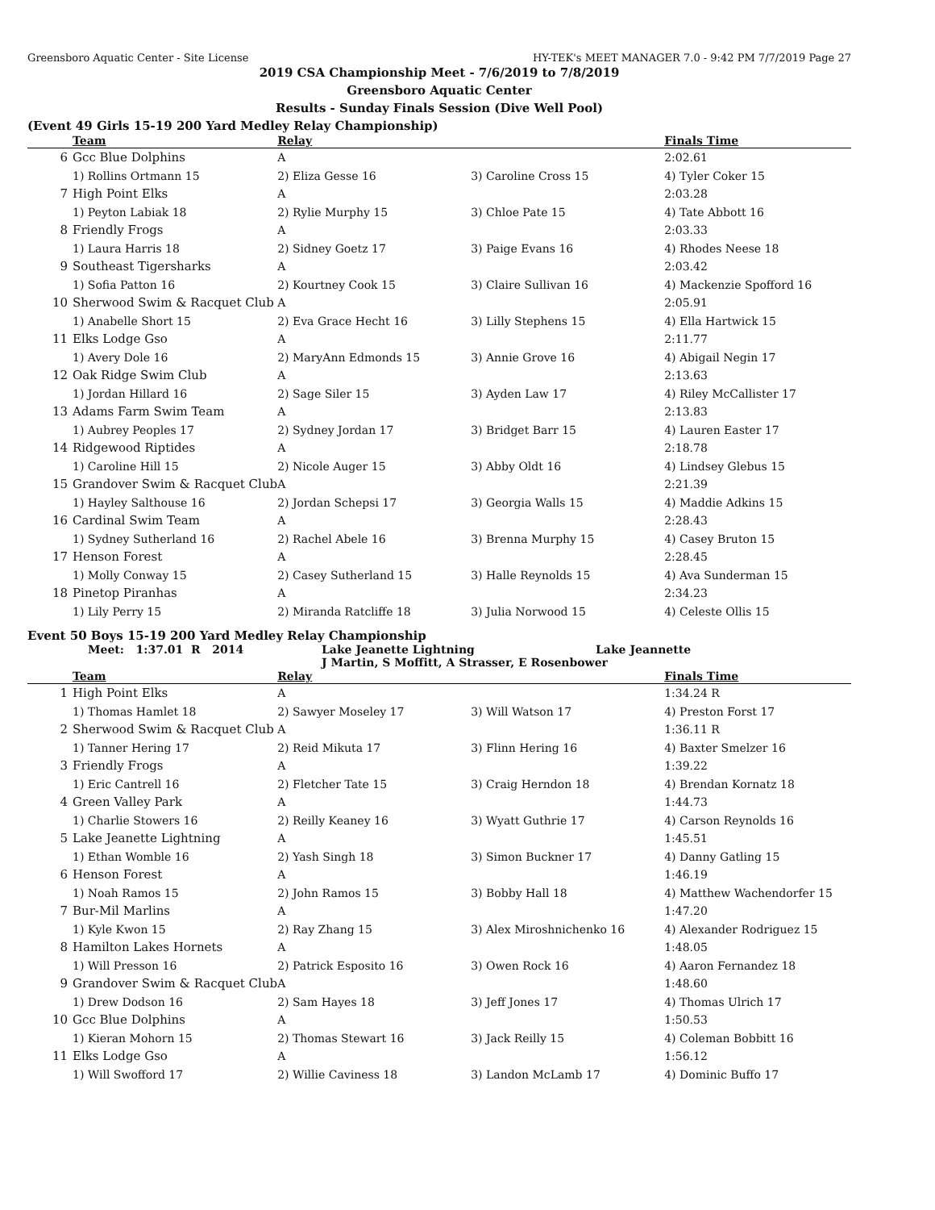Greensboro Aquatic Center - Site License HY-TEK's MEET MANAGER 7.0 - 9:42 PM 7/7/2019 Page 27
2019 CSA Championship Meet - 7/6/2019 to 7/8/2019
Greensboro Aquatic Center
Results - Sunday Finals Session (Dive Well Pool)
(Event 49 Girls 15-19 200 Yard Medley Relay Championship)
| | Team | Relay | | Finals Time |
| --- | --- | --- | --- | --- |
| 6 | Gcc Blue Dolphins | A | | 2:02.61 |
| | 1) Rollins Ortmann 15 | 2) Eliza Gesse 16 | 3) Caroline Cross 15 | 4) Tyler Coker 15 |
| 7 | High Point Elks | A | | 2:03.28 |
| | 1) Peyton Labiak 18 | 2) Rylie Murphy 15 | 3) Chloe Pate 15 | 4) Tate Abbott 16 |
| 8 | Friendly Frogs | A | | 2:03.33 |
| | 1) Laura Harris 18 | 2) Sidney Goetz 17 | 3) Paige Evans 16 | 4) Rhodes Neese 18 |
| 9 | Southeast Tigersharks | A | | 2:03.42 |
| | 1) Sofia Patton 16 | 2) Kourtney Cook 15 | 3) Claire Sullivan 16 | 4) Mackenzie Spofford 16 |
| 10 | Sherwood Swim & Racquet Club | A | | 2:05.91 |
| | 1) Anabelle Short 15 | 2) Eva Grace Hecht 16 | 3) Lilly Stephens 15 | 4) Ella Hartwick 15 |
| 11 | Elks Lodge Gso | A | | 2:11.77 |
| | 1) Avery Dole 16 | 2) MaryAnn Edmonds 15 | 3) Annie Grove 16 | 4) Abigail Negin 17 |
| 12 | Oak Ridge Swim Club | A | | 2:13.63 |
| | 1) Jordan Hillard 16 | 2) Sage Siler 15 | 3) Ayden Law 17 | 4) Riley McCallister 17 |
| 13 | Adams Farm Swim Team | A | | 2:13.83 |
| | 1) Aubrey Peoples 17 | 2) Sydney Jordan 17 | 3) Bridget Barr 15 | 4) Lauren Easter 17 |
| 14 | Ridgewood Riptides | A | | 2:18.78 |
| | 1) Caroline Hill 15 | 2) Nicole Auger 15 | 3) Abby Oldt 16 | 4) Lindsey Glebus 15 |
| 15 | Grandover Swim & Racquet Club | A | | 2:21.39 |
| | 1) Hayley Salthouse 16 | 2) Jordan Schepsi 17 | 3) Georgia Walls 15 | 4) Maddie Adkins 15 |
| 16 | Cardinal Swim Team | A | | 2:28.43 |
| | 1) Sydney Sutherland 16 | 2) Rachel Abele 16 | 3) Brenna Murphy 15 | 4) Casey Bruton 15 |
| 17 | Henson Forest | A | | 2:28.45 |
| | 1) Molly Conway 15 | 2) Casey Sutherland 15 | 3) Halle Reynolds 15 | 4) Ava Sunderman 15 |
| 18 | Pinetop Piranhas | A | | 2:34.23 |
| | 1) Lily Perry 15 | 2) Miranda Ratcliffe 18 | 3) Julia Norwood 15 | 4) Celeste Ollis 15 |
Event 50 Boys 15-19 200 Yard Medley Relay Championship
Meet: 1:37.01 R 2014 Lake Jeanette Lightning Lake Jeannette
J Martin, S Moffitt, A Strasser, E Rosenbower
| | Team | Relay | | Finals Time |
| --- | --- | --- | --- | --- |
| 1 | High Point Elks | A | | 1:34.24 R |
| | 1) Thomas Hamlet 18 | 2) Sawyer Moseley 17 | 3) Will Watson 17 | 4) Preston Forst 17 |
| 2 | Sherwood Swim & Racquet Club | A | | 1:36.11 R |
| | 1) Tanner Hering 17 | 2) Reid Mikuta 17 | 3) Flinn Hering 16 | 4) Baxter Smelzer 16 |
| 3 | Friendly Frogs | A | | 1:39.22 |
| | 1) Eric Cantrell 16 | 2) Fletcher Tate 15 | 3) Craig Herndon 18 | 4) Brendan Kornatz 18 |
| 4 | Green Valley Park | A | | 1:44.73 |
| | 1) Charlie Stowers 16 | 2) Reilly Keaney 16 | 3) Wyatt Guthrie 17 | 4) Carson Reynolds 16 |
| 5 | Lake Jeanette Lightning | A | | 1:45.51 |
| | 1) Ethan Womble 16 | 2) Yash Singh 18 | 3) Simon Buckner 17 | 4) Danny Gatling 15 |
| 6 | Henson Forest | A | | 1:46.19 |
| | 1) Noah Ramos 15 | 2) John Ramos 15 | 3) Bobby Hall 18 | 4) Matthew Wachendorfer 15 |
| 7 | Bur-Mil Marlins | A | | 1:47.20 |
| | 1) Kyle Kwon 15 | 2) Ray Zhang 15 | 3) Alex Miroshnichenko 16 | 4) Alexander Rodriguez 15 |
| 8 | Hamilton Lakes Hornets | A | | 1:48.05 |
| | 1) Will Presson 16 | 2) Patrick Esposito 16 | 3) Owen Rock 16 | 4) Aaron Fernandez 18 |
| 9 | Grandover Swim & Racquet Club | A | | 1:48.60 |
| | 1) Drew Dodson 16 | 2) Sam Hayes 18 | 3) Jeff Jones 17 | 4) Thomas Ulrich 17 |
| 10 | Gcc Blue Dolphins | A | | 1:50.53 |
| | 1) Kieran Mohorn 15 | 2) Thomas Stewart 16 | 3) Jack Reilly 15 | 4) Coleman Bobbitt 16 |
| 11 | Elks Lodge Gso | A | | 1:56.12 |
| | 1) Will Swofford 17 | 2) Willie Caviness 18 | 3) Landon McLamb 17 | 4) Dominic Buffo 17 |